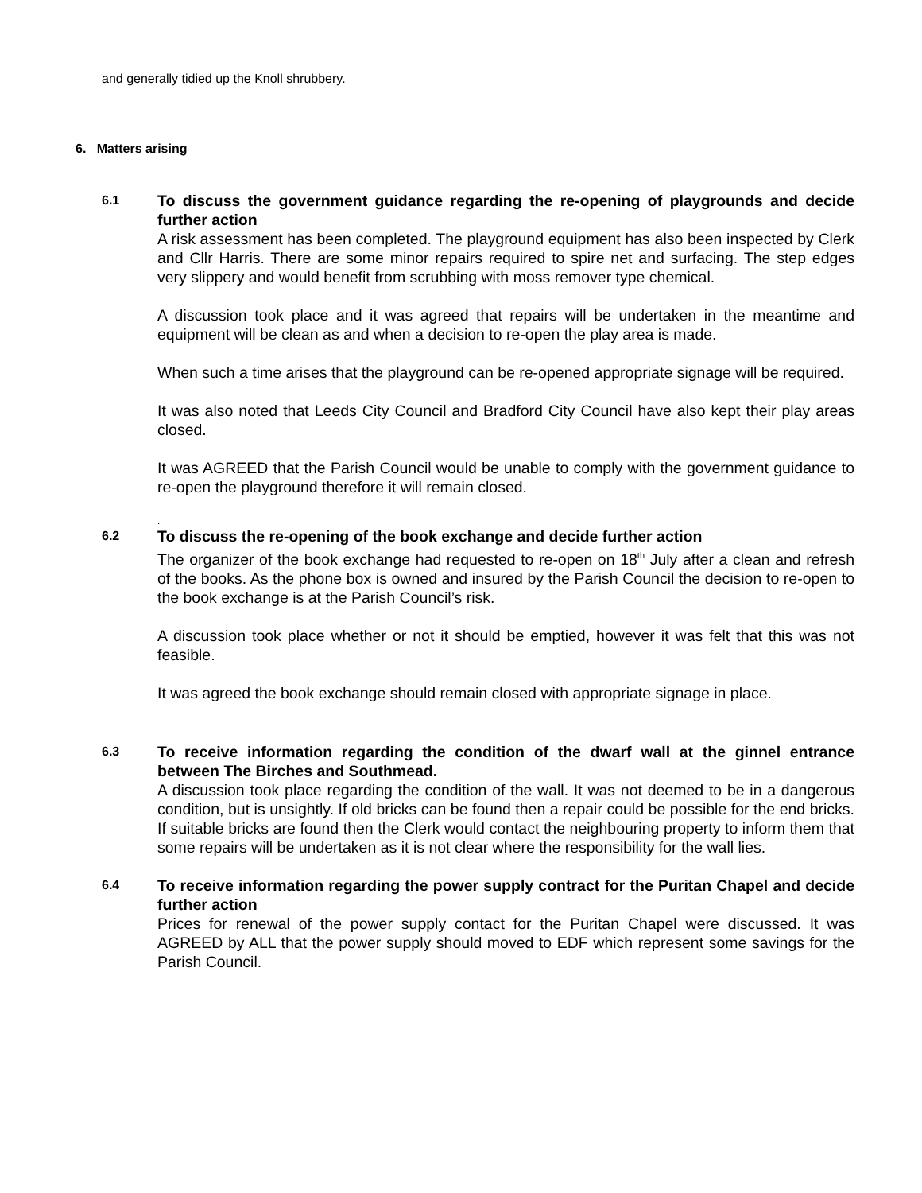and generally tidied up the Knoll shrubbery.
6. Matters arising
6.1
To discuss the government guidance regarding the re-opening of playgrounds and decide further action
A risk assessment has been completed. The playground equipment has also been inspected by Clerk and Cllr Harris. There are some minor repairs required to spire net and surfacing. The step edges very slippery and would benefit from scrubbing with moss remover type chemical.
A discussion took place and it was agreed that repairs will be undertaken in the meantime and equipment will be clean as and when a decision to re-open the play area is made.
When such a time arises that the playground can be re-opened appropriate signage will be required.
It was also noted that Leeds City Council and Bradford City Council have also kept their play areas closed.
It was AGREED that the Parish Council would be unable to comply with the government guidance to re-open the playground therefore it will remain closed.
.
6.2
To discuss the re-opening of the book exchange and decide further action
The organizer of the book exchange had requested to re-open on 18<sup>th</sup> July after a clean and refresh of the books. As the phone box is owned and insured by the Parish Council the decision to re-open to the book exchange is at the Parish Council’s risk.
A discussion took place whether or not it should be emptied, however it was felt that this was not feasible.
It was agreed the book exchange should remain closed with appropriate signage in place.
6.3
To receive information regarding the condition of the dwarf wall at the ginnel entrance between The Birches and Southmead.
A discussion took place regarding the condition of the wall. It was not deemed to be in a dangerous condition, but is unsightly. If old bricks can be found then a repair could be possible for the end bricks. If suitable bricks are found then the Clerk would contact the neighbouring property to inform them that some repairs will be undertaken as it is not clear where the responsibility for the wall lies.
6.4
To receive information regarding the power supply contract for the Puritan Chapel and decide further action
Prices for renewal of the power supply contact for the Puritan Chapel were discussed. It was AGREED by ALL that the power supply should moved to EDF which represent some savings for the Parish Council.